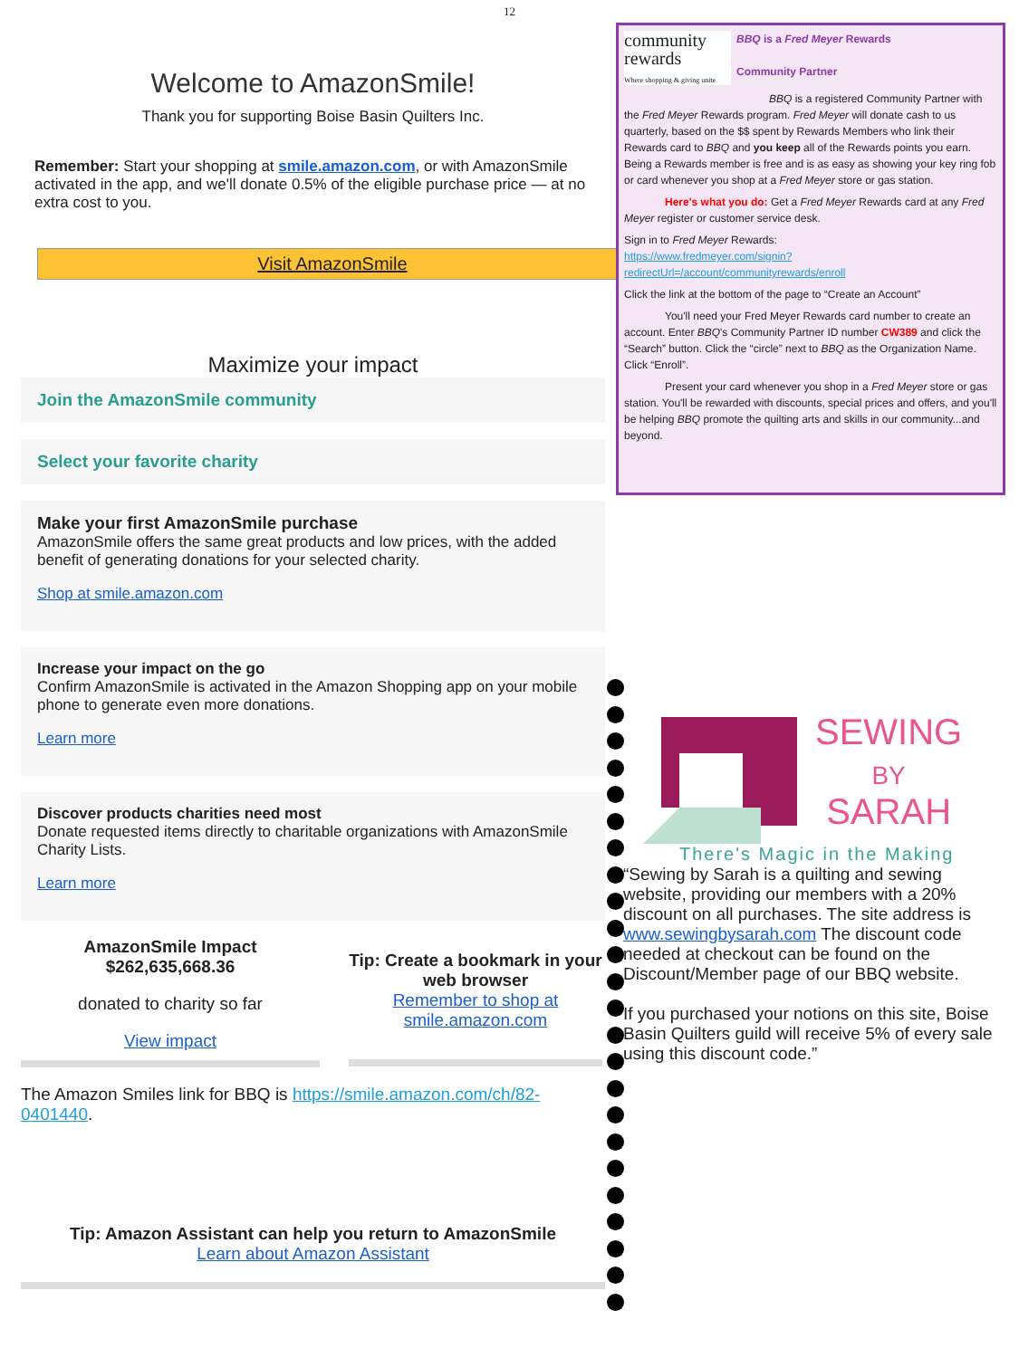12
Welcome to AmazonSmile!
Thank you for supporting Boise Basin Quilters Inc.
Remember: Start your shopping at smile.amazon.com, or with AmazonSmile activated in the app, and we'll donate 0.5% of the eligible purchase price — at no extra cost to you.
Visit AmazonSmile
Maximize your impact
Join the AmazonSmile community
Select your favorite charity
Make your first AmazonSmile purchase
AmazonSmile offers the same great products and low prices, with the added benefit of generating donations for your selected charity.
Shop at smile.amazon.com
Increase your impact on the go
Confirm AmazonSmile is activated in the Amazon Shopping app on your mobile phone to generate even more donations.
Learn more
Discover products charities need most
Donate requested items directly to charitable organizations with AmazonSmile Charity Lists.
Learn more
AmazonSmile Impact
$262,635,668.36
donated to charity so far
View impact
Tip: Create a bookmark in your web browser
Remember to shop at smile.amazon.com
The Amazon Smiles link for BBQ is https://smile.amazon.com/ch/82-0401440.
Tip: Amazon Assistant can help you return to AmazonSmile
Learn about Amazon Assistant
community
rewards
Where shopping & giving unite
BBQ is a Fred Meyer Rewards
Community Partner
BBQ is a registered Community Partner with the Fred Meyer Rewards program. Fred Meyer will donate cash to us quarterly, based on the $$ spent by Rewards Members who link their Rewards card to BBQ and you keep all of the Rewards points you earn. Being a Rewards member is free and is as easy as showing your key ring fob or card whenever you shop at a Fred Meyer store or gas station.
Here's what you do: Get a Fred Meyer Rewards card at any Fred Meyer register or customer service desk.
Sign in to Fred Meyer Rewards:
https://www.fredmeyer.com/signin?redirectUrl=/account/communityrewards/enroll
Click the link at the bottom of the page to “Create an Account”
You'll need your Fred Meyer Rewards card number to create an account. Enter BBQ's Community Partner ID number CW389 and click the “Search” button. Click the “circle” next to BBQ as the Organization Name. Click “Enroll”.
Present your card whenever you shop in a Fred Meyer store or gas station. You'll be rewarded with discounts, special prices and offers, and you'll be helping BBQ promote the quilting arts and skills in our community...and beyond.
SEWING
BY
SARAH
There's Magic in the Making
“Sewing by Sarah is a quilting and sewing website, providing our members with a 20% discount on all purchases. The site address is www.sewingbysarah.com The discount code needed at checkout can be found on the Discount/Member page of our BBQ website.
If you purchased your notions on this site, Boise Basin Quilters guild will receive 5% of every sale using this discount code.”